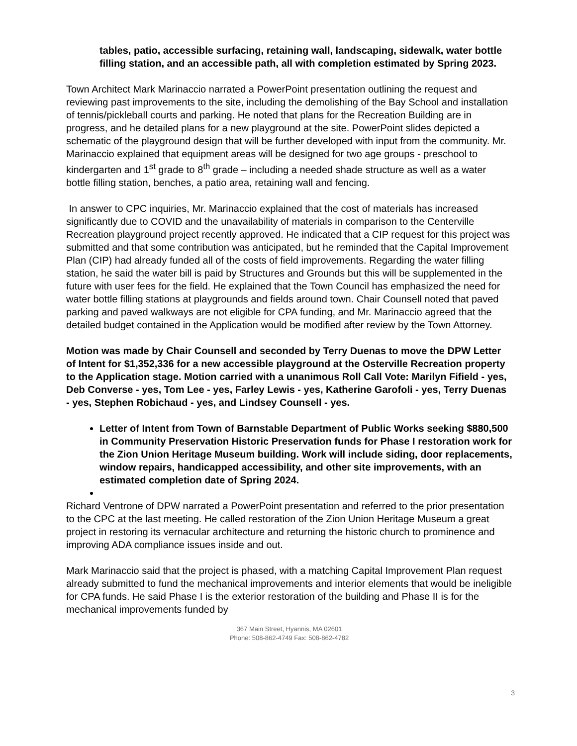tables, patio, accessible surfacing, retaining wall, landscaping, sidewalk, water bottle filling station, and an accessible path, all with completion estimated by Spring 2023.
Town Architect Mark Marinaccio narrated a PowerPoint presentation outlining the request and reviewing past improvements to the site, including the demolishing of the Bay School and installation of tennis/pickleball courts and parking. He noted that plans for the Recreation Building are in progress, and he detailed plans for a new playground at the site. PowerPoint slides depicted a schematic of the playground design that will be further developed with input from the community. Mr. Marinaccio explained that equipment areas will be designed for two age groups - preschool to kindergarten and 1<sup>st</sup> grade to 8<sup>th</sup> grade – including a needed shade structure as well as a water bottle filling station, benches, a patio area, retaining wall and fencing.
In answer to CPC inquiries, Mr. Marinaccio explained that the cost of materials has increased significantly due to COVID and the unavailability of materials in comparison to the Centerville Recreation playground project recently approved. He indicated that a CIP request for this project was submitted and that some contribution was anticipated, but he reminded that the Capital Improvement Plan (CIP) had already funded all of the costs of field improvements. Regarding the water filling station, he said the water bill is paid by Structures and Grounds but this will be supplemented in the future with user fees for the field. He explained that the Town Council has emphasized the need for water bottle filling stations at playgrounds and fields around town. Chair Counsell noted that paved parking and paved walkways are not eligible for CPA funding, and Mr. Marinaccio agreed that the detailed budget contained in the Application would be modified after review by the Town Attorney.
Motion was made by Chair Counsell and seconded by Terry Duenas to move the DPW Letter of Intent for $1,352,336 for a new accessible playground at the Osterville Recreation property to the Application stage. Motion carried with a unanimous Roll Call Vote: Marilyn Fifield - yes, Deb Converse - yes, Tom Lee - yes, Farley Lewis - yes, Katherine Garofoli - yes, Terry Duenas - yes, Stephen Robichaud - yes, and Lindsey Counsell - yes.
Letter of Intent from Town of Barnstable Department of Public Works seeking $880,500 in Community Preservation Historic Preservation funds for Phase I restoration work for the Zion Union Heritage Museum building. Work will include siding, door replacements, window repairs, handicapped accessibility, and other site improvements, with an estimated completion date of Spring 2024.
Richard Ventrone of DPW narrated a PowerPoint presentation and referred to the prior presentation to the CPC at the last meeting. He called restoration of the Zion Union Heritage Museum a great project in restoring its vernacular architecture and returning the historic church to prominence and improving ADA compliance issues inside and out.
Mark Marinaccio said that the project is phased, with a matching Capital Improvement Plan request already submitted to fund the mechanical improvements and interior elements that would be ineligible for CPA funds. He said Phase I is the exterior restoration of the building and Phase II is for the mechanical improvements funded by
3
367 Main Street, Hyannis, MA 02601
Phone: 508-862-4749 Fax: 508-862-4782